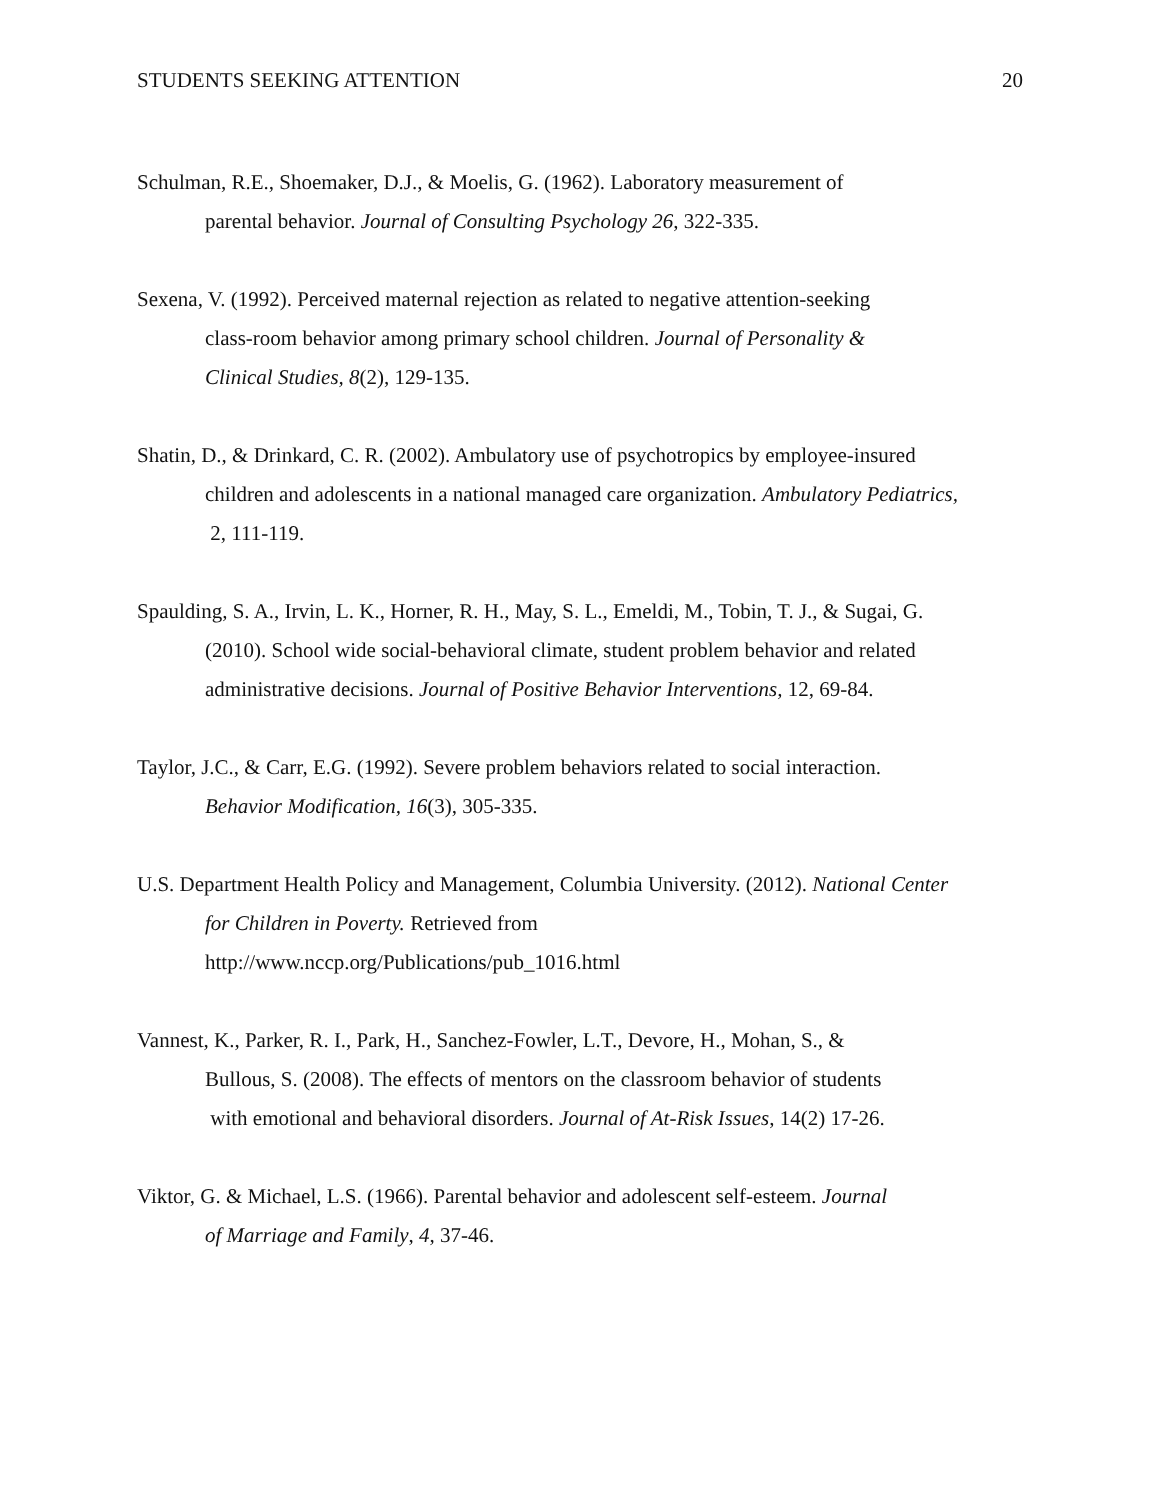STUDENTS SEEKING ATTENTION 20
Schulman, R.E., Shoemaker, D.J., & Moelis, G. (1962). Laboratory measurement of
parental behavior. Journal of Consulting Psychology 26, 322-335.
Sexena, V. (1992). Perceived maternal rejection as related to negative attention-seeking
class-room behavior among primary school children. Journal of Personality &
Clinical Studies, 8(2), 129-135.
Shatin, D., & Drinkard, C. R. (2002). Ambulatory use of psychotropics by employee-insured
children and adolescents in a national managed care organization. Ambulatory Pediatrics,
2, 111-119.
Spaulding, S. A., Irvin, L. K., Horner, R. H., May, S. L., Emeldi, M., Tobin, T. J., & Sugai, G.
(2010). School wide social-behavioral climate, student problem behavior and related
administrative decisions. Journal of Positive Behavior Interventions, 12, 69-84.
Taylor, J.C., & Carr, E.G. (1992). Severe problem behaviors related to social interaction.
Behavior Modification, 16(3), 305-335.
U.S. Department Health Policy and Management, Columbia University. (2012). National Center
for Children in Poverty. Retrieved from
http://www.nccp.org/Publications/pub_1016.html
Vannest, K., Parker, R. I., Park, H., Sanchez-Fowler, L.T., Devore, H., Mohan, S., &
Bullous, S. (2008). The effects of mentors on the classroom behavior of students
with emotional and behavioral disorders. Journal of At-Risk Issues, 14(2) 17-26.
Viktor, G. & Michael, L.S. (1966). Parental behavior and adolescent self-esteem. Journal
of Marriage and Family, 4, 37-46.